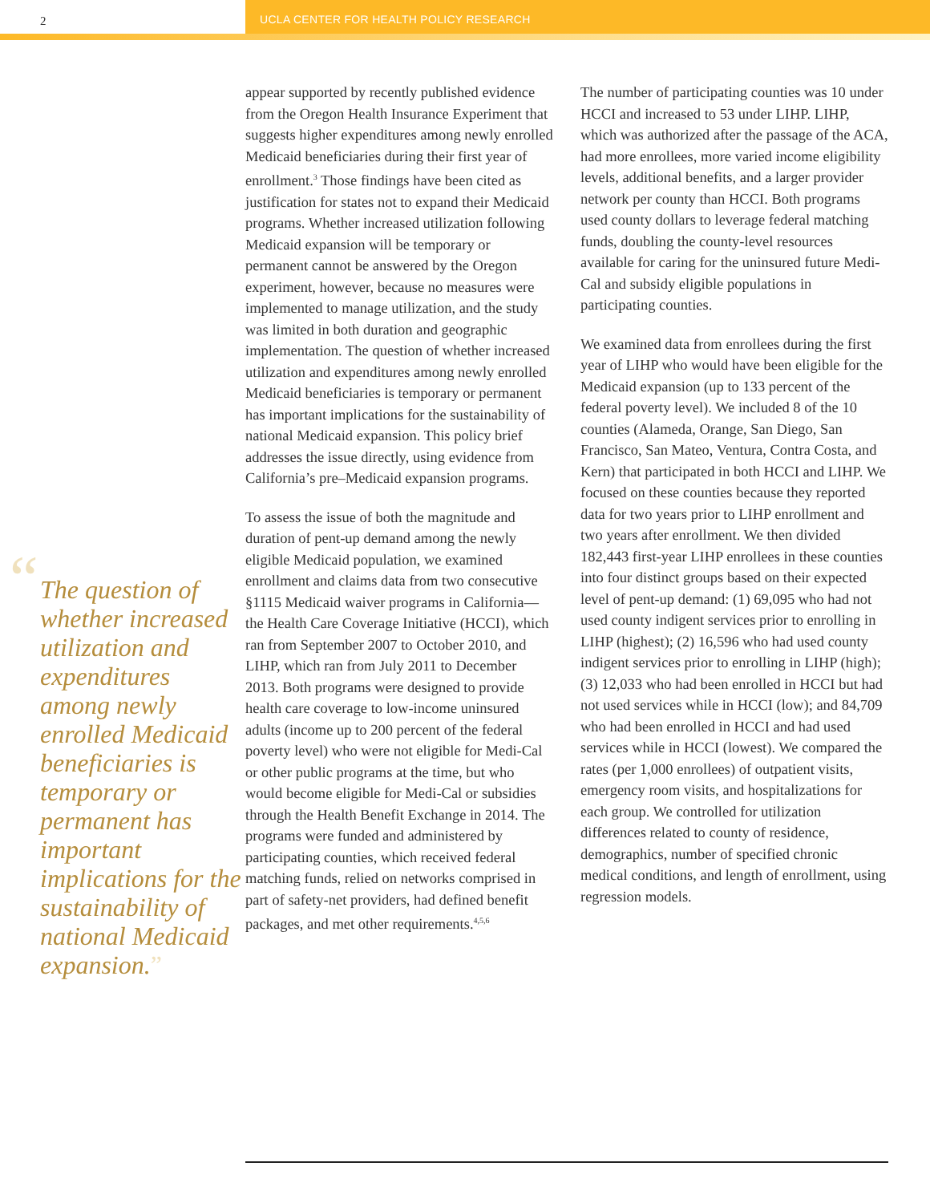2 UCLA CENTER FOR HEALTH POLICY RESEARCH
“The question of whether increased utilization and expenditures among newly enrolled Medicaid beneficiaries is temporary or permanent has important implications for the sustainability of national Medicaid expansion.”
appear supported by recently published evidence from the Oregon Health Insurance Experiment that suggests higher expenditures among newly enrolled Medicaid beneficiaries during their first year of enrollment.<sup>3</sup> Those findings have been cited as justification for states not to expand their Medicaid programs. Whether increased utilization following Medicaid expansion will be temporary or permanent cannot be answered by the Oregon experiment, however, because no measures were implemented to manage utilization, and the study was limited in both duration and geographic implementation. The question of whether increased utilization and expenditures among newly enrolled Medicaid beneficiaries is temporary or permanent has important implications for the sustainability of national Medicaid expansion. This policy brief addresses the issue directly, using evidence from California’s pre–Medicaid expansion programs.
To assess the issue of both the magnitude and duration of pent-up demand among the newly eligible Medicaid population, we examined enrollment and claims data from two consecutive §1115 Medicaid waiver programs in California—the Health Care Coverage Initiative (HCCI), which ran from September 2007 to October 2010, and LIHP, which ran from July 2011 to December 2013. Both programs were designed to provide health care coverage to low-income uninsured adults (income up to 200 percent of the federal poverty level) who were not eligible for Medi-Cal or other public programs at the time, but who would become eligible for Medi-Cal or subsidies through the Health Benefit Exchange in 2014. The programs were funded and administered by participating counties, which received federal matching funds, relied on networks comprised in part of safety-net providers, had defined benefit packages, and met other requirements.<sup>4,5,6</sup>
The number of participating counties was 10 under HCCI and increased to 53 under LIHP. LIHP, which was authorized after the passage of the ACA, had more enrollees, more varied income eligibility levels, additional benefits, and a larger provider network per county than HCCI. Both programs used county dollars to leverage federal matching funds, doubling the county-level resources available for caring for the uninsured future Medi-Cal and subsidy eligible populations in participating counties.
We examined data from enrollees during the first year of LIHP who would have been eligible for the Medicaid expansion (up to 133 percent of the federal poverty level). We included 8 of the 10 counties (Alameda, Orange, San Diego, San Francisco, San Mateo, Ventura, Contra Costa, and Kern) that participated in both HCCI and LIHP. We focused on these counties because they reported data for two years prior to LIHP enrollment and two years after enrollment. We then divided 182,443 first-year LIHP enrollees in these counties into four distinct groups based on their expected level of pent-up demand: (1) 69,095 who had not used county indigent services prior to enrolling in LIHP (highest); (2) 16,596 who had used county indigent services prior to enrolling in LIHP (high); (3) 12,033 who had been enrolled in HCCI but had not used services while in HCCI (low); and 84,709 who had been enrolled in HCCI and had used services while in HCCI (lowest). We compared the rates (per 1,000 enrollees) of outpatient visits, emergency room visits, and hospitalizations for each group. We controlled for utilization differences related to county of residence, demographics, number of specified chronic medical conditions, and length of enrollment, using regression models.